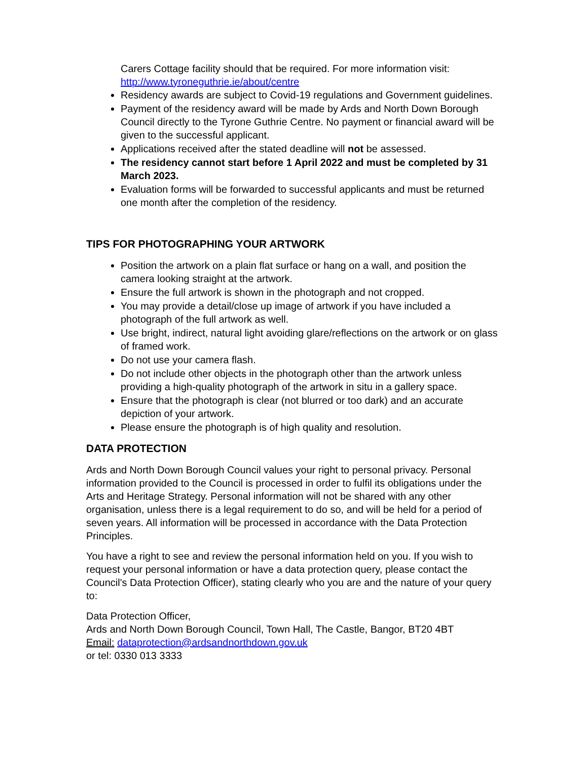Carers Cottage facility should that be required. For more information visit: http://www.tyroneguthrie.ie/about/centre
Residency awards are subject to Covid-19 regulations and Government guidelines.
Payment of the residency award will be made by Ards and North Down Borough Council directly to the Tyrone Guthrie Centre. No payment or financial award will be given to the successful applicant.
Applications received after the stated deadline will not be assessed.
The residency cannot start before 1 April 2022 and must be completed by 31 March 2023.
Evaluation forms will be forwarded to successful applicants and must be returned one month after the completion of the residency.
TIPS FOR PHOTOGRAPHING YOUR ARTWORK
Position the artwork on a plain flat surface or hang on a wall, and position the camera looking straight at the artwork.
Ensure the full artwork is shown in the photograph and not cropped.
You may provide a detail/close up image of artwork if you have included a photograph of the full artwork as well.
Use bright, indirect, natural light avoiding glare/reflections on the artwork or on glass of framed work.
Do not use your camera flash.
Do not include other objects in the photograph other than the artwork unless providing a high-quality photograph of the artwork in situ in a gallery space.
Ensure that the photograph is clear (not blurred or too dark) and an accurate depiction of your artwork.
Please ensure the photograph is of high quality and resolution.
DATA PROTECTION
Ards and North Down Borough Council values your right to personal privacy. Personal information provided to the Council is processed in order to fulfil its obligations under the Arts and Heritage Strategy. Personal information will not be shared with any other organisation, unless there is a legal requirement to do so, and will be held for a period of seven years. All information will be processed in accordance with the Data Protection Principles.
You have a right to see and review the personal information held on you. If you wish to request your personal information or have a data protection query, please contact the Council's Data Protection Officer), stating clearly who you are and the nature of your query to:
Data Protection Officer,
Ards and North Down Borough Council, Town Hall, The Castle, Bangor, BT20 4BT
Email: dataprotection@ardsandnorthdown.gov.uk
or tel: 0330 013 3333